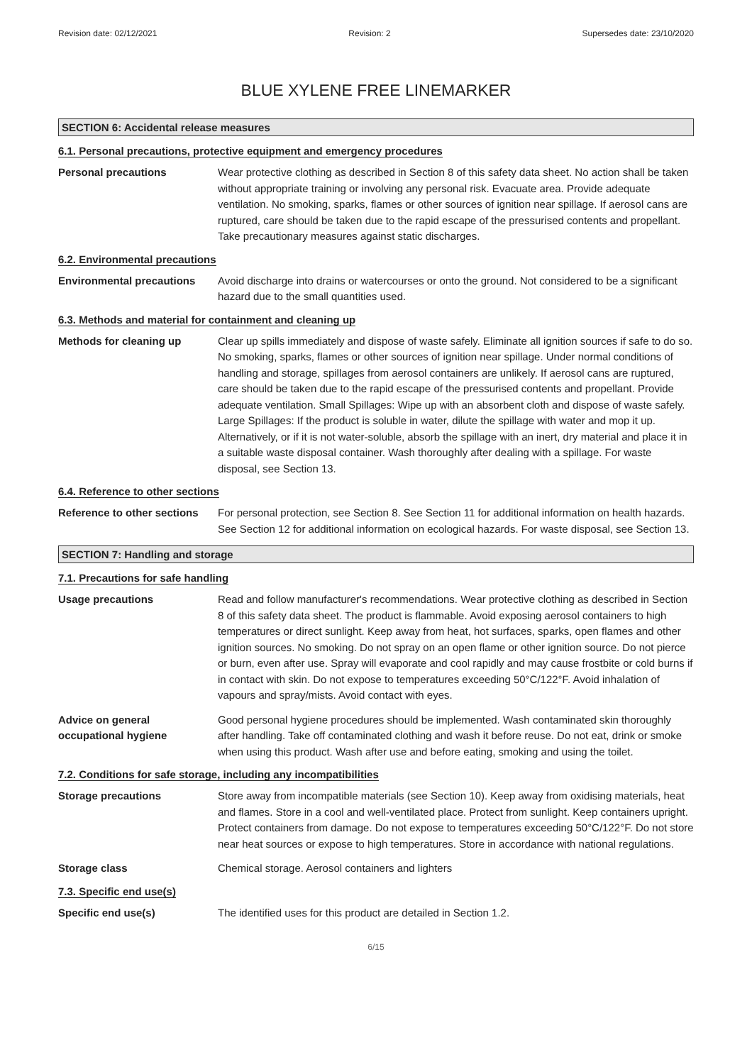Revision date: 02/12/2021 Revision: 2 Supersedes date: 23/10/2020
BLUE XYLENE FREE LINEMARKER
SECTION 6: Accidental release measures
6.1. Personal precautions, protective equipment and emergency procedures
Personal precautions Wear protective clothing as described in Section 8 of this safety data sheet. No action shall be taken without appropriate training or involving any personal risk. Evacuate area. Provide adequate ventilation. No smoking, sparks, flames or other sources of ignition near spillage. If aerosol cans are ruptured, care should be taken due to the rapid escape of the pressurised contents and propellant. Take precautionary measures against static discharges.
6.2. Environmental precautions
Environmental precautions Avoid discharge into drains or watercourses or onto the ground. Not considered to be a significant hazard due to the small quantities used.
6.3. Methods and material for containment and cleaning up
Methods for cleaning up Clear up spills immediately and dispose of waste safely. Eliminate all ignition sources if safe to do so. No smoking, sparks, flames or other sources of ignition near spillage. Under normal conditions of handling and storage, spillages from aerosol containers are unlikely. If aerosol cans are ruptured, care should be taken due to the rapid escape of the pressurised contents and propellant. Provide adequate ventilation. Small Spillages: Wipe up with an absorbent cloth and dispose of waste safely. Large Spillages: If the product is soluble in water, dilute the spillage with water and mop it up. Alternatively, or if it is not water-soluble, absorb the spillage with an inert, dry material and place it in a suitable waste disposal container. Wash thoroughly after dealing with a spillage. For waste disposal, see Section 13.
6.4. Reference to other sections
Reference to other sections
For personal protection, see Section 8. See Section 11 for additional information on health hazards. See Section 12 for additional information on ecological hazards. For waste disposal, see Section 13.
SECTION 7: Handling and storage
7.1. Precautions for safe handling
Usage precautions Read and follow manufacturer's recommendations. Wear protective clothing as described in Section 8 of this safety data sheet. The product is flammable. Avoid exposing aerosol containers to high temperatures or direct sunlight. Keep away from heat, hot surfaces, sparks, open flames and other ignition sources. No smoking. Do not spray on an open flame or other ignition source. Do not pierce or burn, even after use. Spray will evaporate and cool rapidly and may cause frostbite or cold burns if in contact with skin. Do not expose to temperatures exceeding 50°C/122°F. Avoid inhalation of vapours and spray/mists. Avoid contact with eyes.
Advice on general occupational hygiene
Good personal hygiene procedures should be implemented. Wash contaminated skin thoroughly after handling. Take off contaminated clothing and wash it before reuse. Do not eat, drink or smoke when using this product. Wash after use and before eating, smoking and using the toilet.
7.2. Conditions for safe storage, including any incompatibilities
Storage precautions Store away from incompatible materials (see Section 10). Keep away from oxidising materials, heat and flames. Store in a cool and well-ventilated place. Protect from sunlight. Keep containers upright. Protect containers from damage. Do not expose to temperatures exceeding 50°C/122°F. Do not store near heat sources or expose to high temperatures. Store in accordance with national regulations.
Storage class Chemical storage. Aerosol containers and lighters
7.3. Specific end use(s)
Specific end use(s) The identified uses for this product are detailed in Section 1.2.
6/15